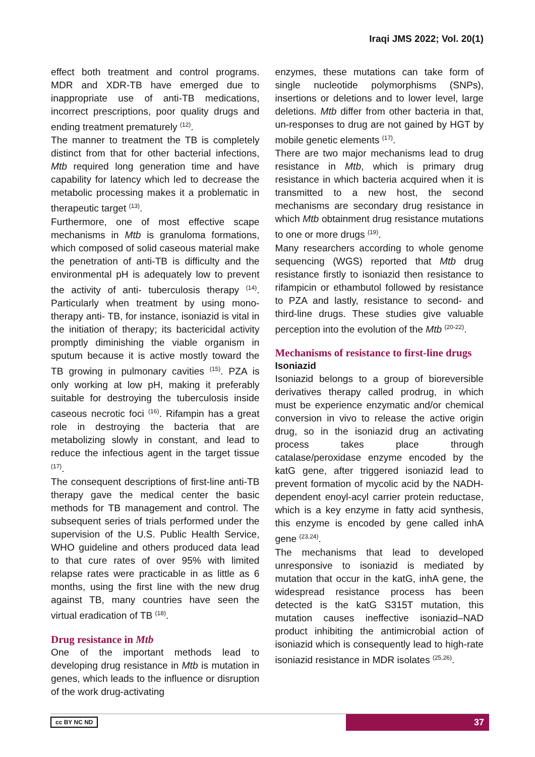Iraqi JMS 2022; Vol. 20(1)
effect both treatment and control programs. MDR and XDR-TB have emerged due to inappropriate use of anti-TB medications, incorrect prescriptions, poor quality drugs and ending treatment prematurely <sup>(12)</sup>.
The manner to treatment the TB is completely distinct from that for other bacterial infections, Mtb required long generation time and have capability for latency which led to decrease the metabolic processing makes it a problematic in therapeutic target <sup>(13)</sup>.
Furthermore, one of most effective scape mechanisms in Mtb is granuloma formations, which composed of solid caseous material make the penetration of anti-TB is difficulty and the environmental pH is adequately low to prevent the activity of anti- tuberculosis therapy <sup>(14)</sup>. Particularly when treatment by using mono-therapy anti- TB, for instance, isoniazid is vital in the initiation of therapy; its bactericidal activity promptly diminishing the viable organism in sputum because it is active mostly toward the TB growing in pulmonary cavities <sup>(15)</sup>. PZA is only working at low pH, making it preferably suitable for destroying the tuberculosis inside caseous necrotic foci <sup>(16)</sup>. Rifampin has a great role in destroying the bacteria that are metabolizing slowly in constant, and lead to reduce the infectious agent in the target tissue <sup>(17)</sup>.
The consequent descriptions of first-line anti-TB therapy gave the medical center the basic methods for TB management and control. The subsequent series of trials performed under the supervision of the U.S. Public Health Service, WHO guideline and others produced data lead to that cure rates of over 95% with limited relapse rates were practicable in as little as 6 months, using the first line with the new drug against TB, many countries have seen the virtual eradication of TB <sup>(18)</sup>.
Drug resistance in Mtb
One of the important methods lead to developing drug resistance in Mtb is mutation in genes, which leads to the influence or disruption of the work drug-activating
enzymes, these mutations can take form of single nucleotide polymorphisms (SNPs), insertions or deletions and to lower level, large deletions. Mtb differ from other bacteria in that, un-responses to drug are not gained by HGT by mobile genetic elements <sup>(17)</sup>.
There are two major mechanisms lead to drug resistance in Mtb, which is primary drug resistance in which bacteria acquired when it is transmitted to a new host, the second mechanisms are secondary drug resistance in which Mtb obtainment drug resistance mutations to one or more drugs <sup>(19)</sup>.
Many researchers according to whole genome sequencing (WGS) reported that Mtb drug resistance firstly to isoniazid then resistance to rifampicin or ethambutol followed by resistance to PZA and lastly, resistance to second- and third-line drugs. These studies give valuable perception into the evolution of the Mtb <sup>(20-22)</sup>.
Mechanisms of resistance to first-line drugs
Isoniazid
Isoniazid belongs to a group of bioreversible derivatives therapy called prodrug, in which must be experience enzymatic and/or chemical conversion in vivo to release the active origin drug, so in the isoniazid drug an activating process takes place through catalase/peroxidase enzyme encoded by the katG gene, after triggered isoniazid lead to prevent formation of mycolic acid by the NADH-dependent enoyl-acyl carrier protein reductase, which is a key enzyme in fatty acid synthesis, this enzyme is encoded by gene called inhA gene <sup>(23,24)</sup>.
The mechanisms that lead to developed unresponsive to isoniazid is mediated by mutation that occur in the katG, inhA gene, the widespread resistance process has been detected is the katG S315T mutation, this mutation causes ineffective isoniazid–NAD product inhibiting the antimicrobial action of isoniazid which is consequently lead to high-rate isoniazid resistance in MDR isolates <sup>(25,26)</sup>.
cc BY NC ND 37